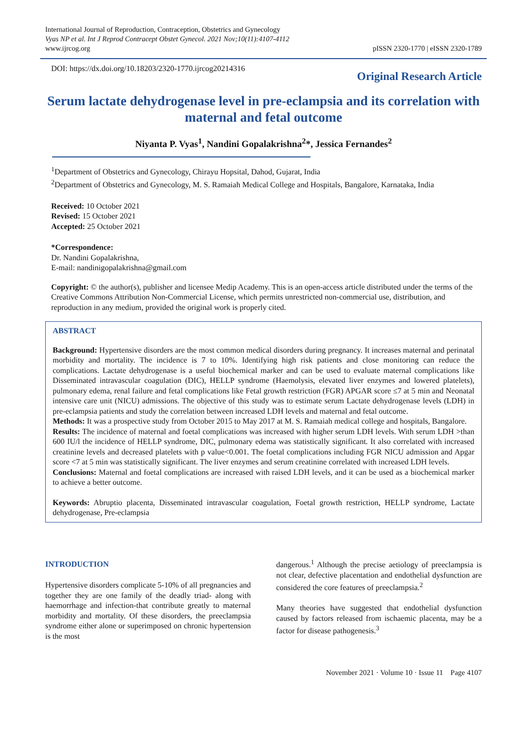International Journal of Reproduction, Contraception, Obstetrics and Gynecology
Vyas NP et al. Int J Reprod Contracept Obstet Gynecol. 2021 Nov;10(11):4107-4112
www.ijrcog.org
pISSN 2320-1770 | eISSN 2320-1789
DOI: https://dx.doi.org/10.18203/2320-1770.ijrcog20214316
Original Research Article
Serum lactate dehydrogenase level in pre-eclampsia and its correlation with maternal and fetal outcome
Niyanta P. Vyas<sup>1</sup>, Nandini Gopalakrishna<sup>2</sup>*, Jessica Fernandes<sup>2</sup>
<sup>1</sup> Department of Obstetrics and Gynecology, Chirayu Hopsital, Dahod, Gujarat, India
<sup>2</sup> Department of Obstetrics and Gynecology, M. S. Ramaiah Medical College and Hospitals, Bangalore, Karnataka, India
Received: 10 October 2021
Revised: 15 October 2021
Accepted: 25 October 2021
*Correspondence:
Dr. Nandini Gopalakrishna,
E-mail: nandinigopalakrishna@gmail.com
Copyright: © the author(s), publisher and licensee Medip Academy. This is an open-access article distributed under the terms of the Creative Commons Attribution Non-Commercial License, which permits unrestricted non-commercial use, distribution, and reproduction in any medium, provided the original work is properly cited.
ABSTRACT
Background: Hypertensive disorders are the most common medical disorders during pregnancy. It increases maternal and perinatal morbidity and mortality. The incidence is 7 to 10%. Identifying high risk patients and close monitoring can reduce the complications. Lactate dehydrogenase is a useful biochemical marker and can be used to evaluate maternal complications like Disseminated intravascular coagulation (DIC), HELLP syndrome (Haemolysis, elevated liver enzymes and lowered platelets), pulmonary edema, renal failure and fetal complications like Fetal growth restriction (FGR) APGAR score ≤7 at 5 min and Neonatal intensive care unit (NICU) admissions. The objective of this study was to estimate serum Lactate dehydrogenase levels (LDH) in pre-eclampsia patients and study the correlation between increased LDH levels and maternal and fetal outcome.
Methods: It was a prospective study from October 2015 to May 2017 at M. S. Ramaiah medical college and hospitals, Bangalore.
Results: The incidence of maternal and foetal complications was increased with higher serum LDH levels. With serum LDH >than 600 IU/l the incidence of HELLP syndrome, DIC, pulmonary edema was statistically significant. It also correlated with increased creatinine levels and decreased platelets with p value<0.001. The foetal complications including FGR NICU admission and Apgar score <7 at 5 min was statistically significant. The liver enzymes and serum creatinine correlated with increased LDH levels.
Conclusions: Maternal and foetal complications are increased with raised LDH levels, and it can be used as a biochemical marker to achieve a better outcome.
Keywords: Abruptio placenta, Disseminated intravascular coagulation, Foetal growth restriction, HELLP syndrome, Lactate dehydrogenase, Pre-eclampsia
INTRODUCTION
Hypertensive disorders complicate 5-10% of all pregnancies and together they are one family of the deadly triad- along with haemorrhage and infection-that contribute greatly to maternal morbidity and mortality. Of these disorders, the preeclampsia syndrome either alone or superimposed on chronic hypertension is the most
dangerous.<sup>1</sup> Although the precise aetiology of preeclampsia is not clear, defective placentation and endothelial dysfunction are considered the core features of preeclampsia.<sup>2</sup>
Many theories have suggested that endothelial dysfunction caused by factors released from ischaemic placenta, may be a factor for disease pathogenesis.<sup>3</sup>
November 2021 · Volume 10 · Issue 11 Page 4107